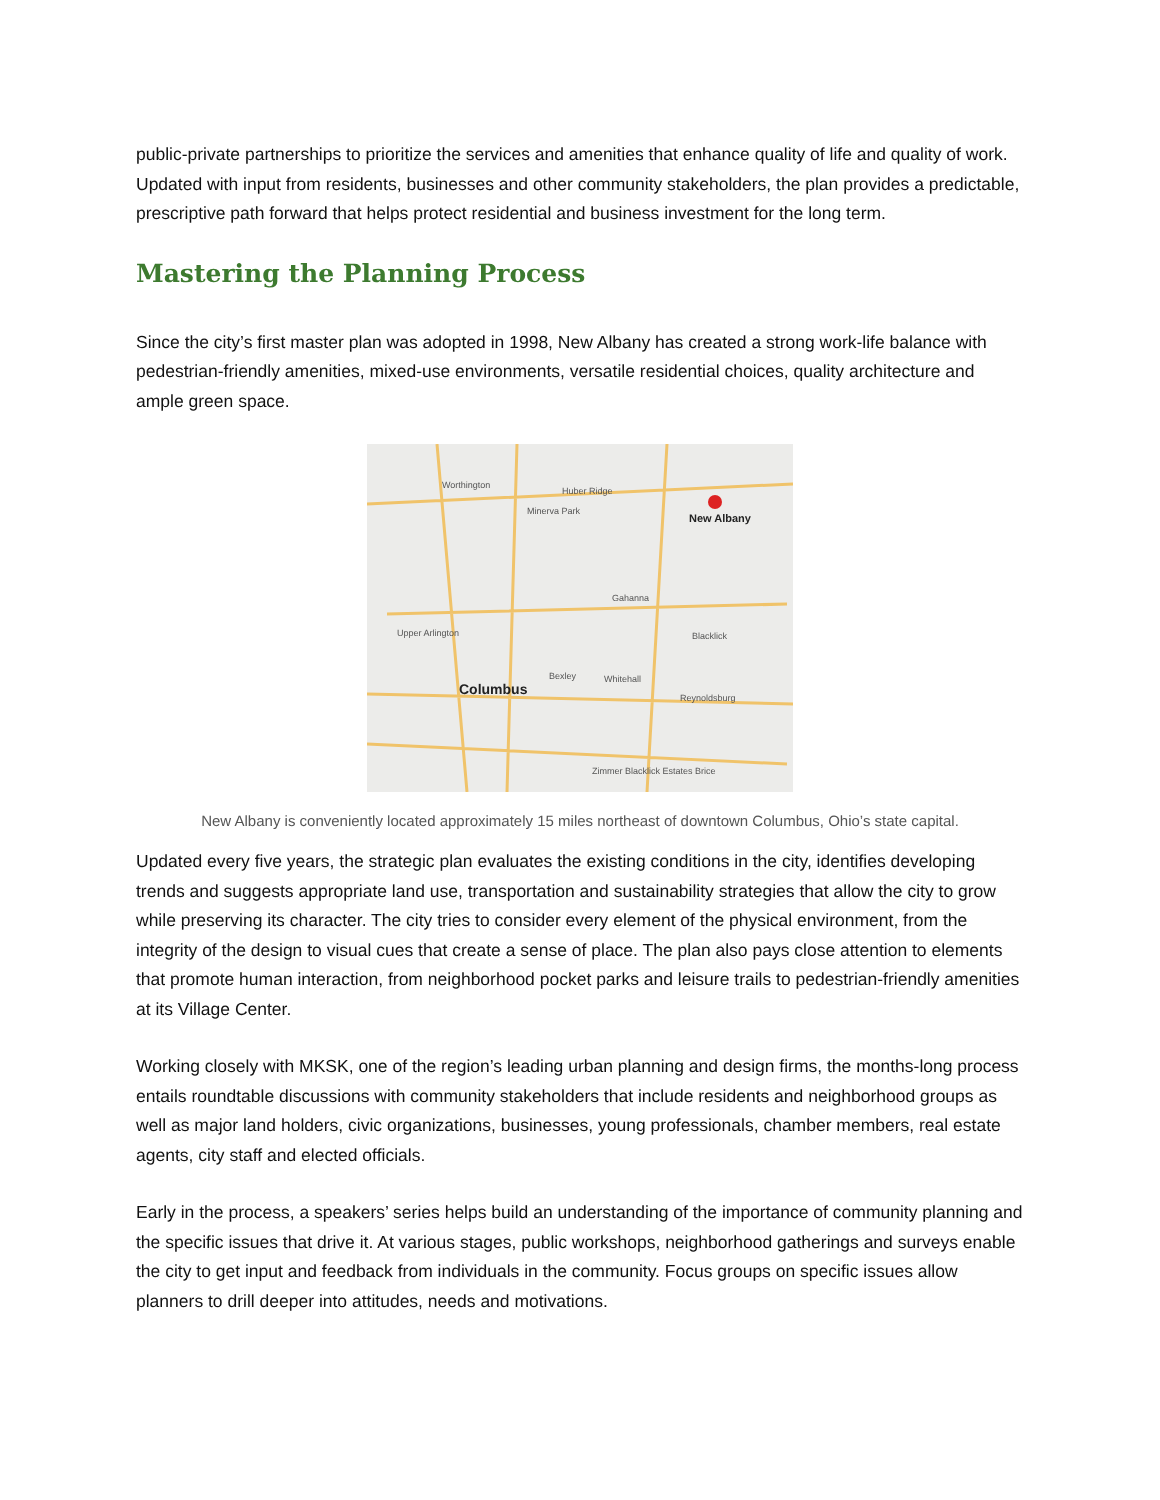public-private partnerships to prioritize the services and amenities that enhance quality of life and quality of work. Updated with input from residents, businesses and other community stakeholders, the plan provides a predictable, prescriptive path forward that helps protect residential and business investment for the long term.
Mastering the Planning Process
Since the city’s first master plan was adopted in 1998, New Albany has created a strong work-life balance with pedestrian-friendly amenities, mixed-use environments, versatile residential choices, quality architecture and ample green space.
Worthington
Huber Ridge
Minerva Park
Gahanna
Blacklick
Upper Arlington
Bexley
Whitehall
Reynoldsburg
Zimmer Blacklick Estates Brice
New Albany
Columbus
New Albany is conveniently located approximately 15 miles northeast of downtown Columbus, Ohio’s state capital.
Updated every five years, the strategic plan evaluates the existing conditions in the city, identifies developing trends and suggests appropriate land use, transportation and sustainability strategies that allow the city to grow while preserving its character. The city tries to consider every element of the physical environment, from the integrity of the design to visual cues that create a sense of place. The plan also pays close attention to elements that promote human interaction, from neighborhood pocket parks and leisure trails to pedestrian-friendly amenities at its Village Center.
Working closely with MKSK, one of the region’s leading urban planning and design firms, the months-long process entails roundtable discussions with community stakeholders that include residents and neighborhood groups as well as major land holders, civic organizations, businesses, young professionals, chamber members, real estate agents, city staff and elected officials.
Early in the process, a speakers’ series helps build an understanding of the importance of community planning and the specific issues that drive it. At various stages, public workshops, neighborhood gatherings and surveys enable the city to get input and feedback from individuals in the community. Focus groups on specific issues allow planners to drill deeper into attitudes, needs and motivations.